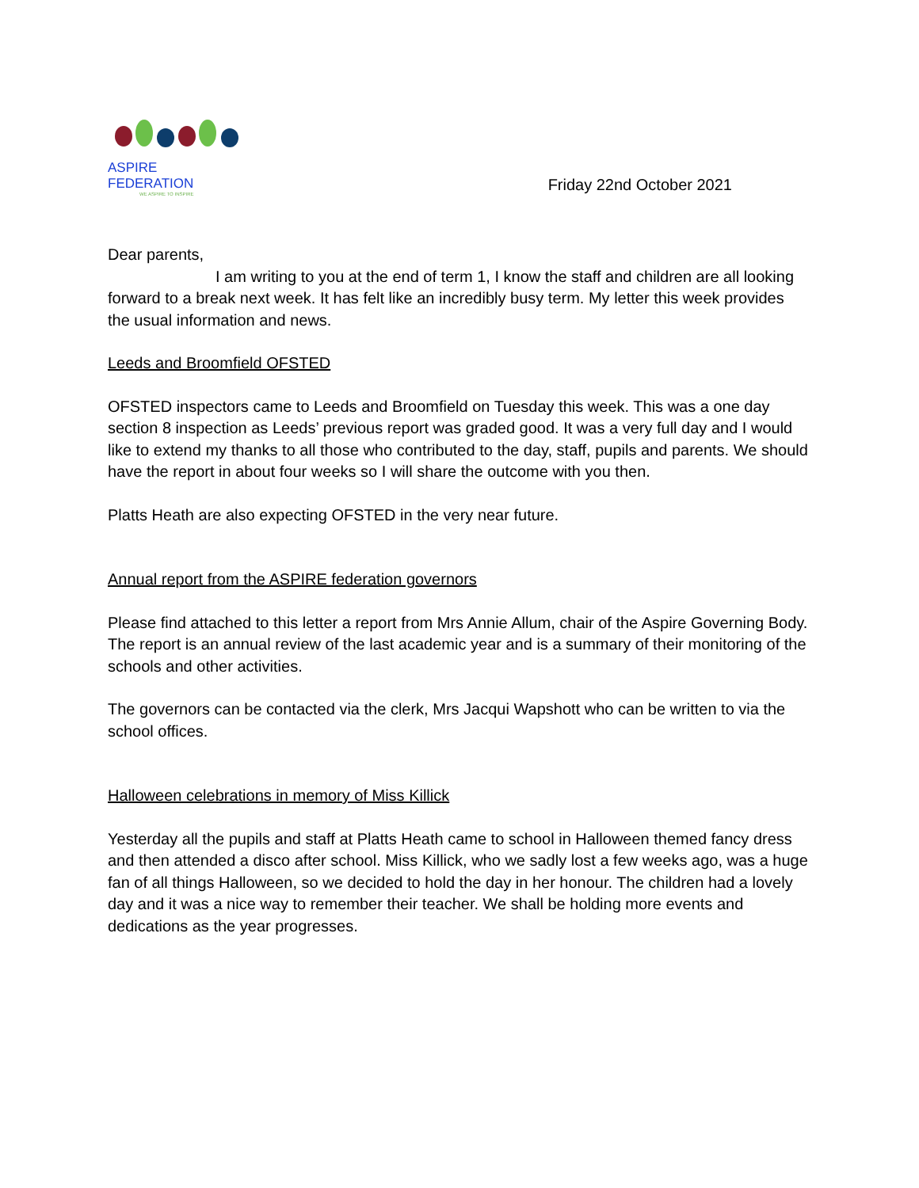ASPIRE FEDERATION
WE ASPIRE TO INSPIRE
Friday 22nd October 2021
Dear parents,
I am writing to you at the end of term 1, I know the staff and children are all looking forward to a break next week. It has felt like an incredibly busy term. My letter this week provides the usual information and news.
Leeds and Broomfield OFSTED
OFSTED inspectors came to Leeds and Broomfield on Tuesday this week. This was a one day section 8 inspection as Leeds’ previous report was graded good. It was a very full day and I would like to extend my thanks to all those who contributed to the day, staff, pupils and parents. We should have the report in about four weeks so I will share the outcome with you then.
Platts Heath are also expecting OFSTED in the very near future.
Annual report from the ASPIRE federation governors
Please find attached to this letter a report from Mrs Annie Allum, chair of the Aspire Governing Body. The report is an annual review of the last academic year and is a summary of their monitoring of the schools and other activities.
The governors can be contacted via the clerk, Mrs Jacqui Wapshott who can be written to via the school offices.
Halloween celebrations in memory of Miss Killick
Yesterday all the pupils and staff at Platts Heath came to school in Halloween themed fancy dress and then attended a disco after school. Miss Killick, who we sadly lost a few weeks ago, was a huge fan of all things Halloween, so we decided to hold the day in her honour. The children had a lovely day and it was a nice way to remember their teacher. We shall be holding more events and dedications as the year progresses.